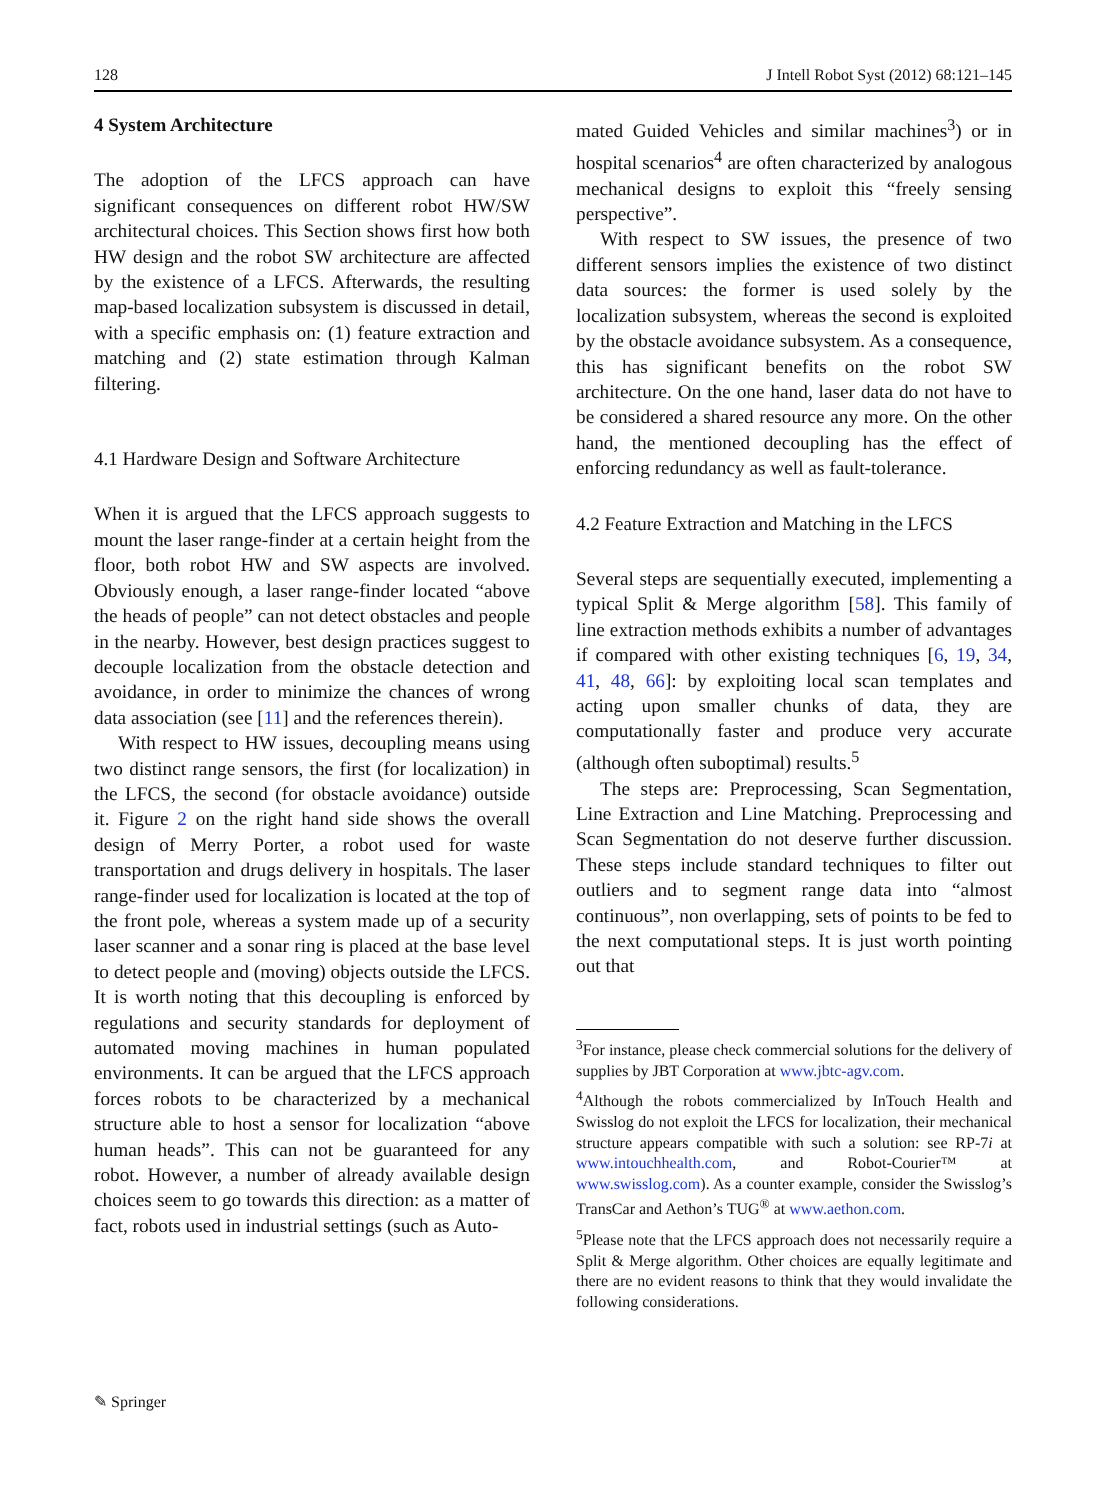128 J Intell Robot Syst (2012) 68:121–145
4 System Architecture
The adoption of the LFCS approach can have significant consequences on different robot HW/SW architectural choices. This Section shows first how both HW design and the robot SW architecture are affected by the existence of a LFCS. Afterwards, the resulting map-based localization subsystem is discussed in detail, with a specific emphasis on: (1) feature extraction and matching and (2) state estimation through Kalman filtering.
4.1 Hardware Design and Software Architecture
When it is argued that the LFCS approach suggests to mount the laser range-finder at a certain height from the floor, both robot HW and SW aspects are involved. Obviously enough, a laser range-finder located “above the heads of people” can not detect obstacles and people in the nearby. However, best design practices suggest to decouple localization from the obstacle detection and avoidance, in order to minimize the chances of wrong data association (see [11] and the references therein).
With respect to HW issues, decoupling means using two distinct range sensors, the first (for localization) in the LFCS, the second (for obstacle avoidance) outside it. Figure 2 on the right hand side shows the overall design of Merry Porter, a robot used for waste transportation and drugs delivery in hospitals. The laser range-finder used for localization is located at the top of the front pole, whereas a system made up of a security laser scanner and a sonar ring is placed at the base level to detect people and (moving) objects outside the LFCS. It is worth noting that this decoupling is enforced by regulations and security standards for deployment of automated moving machines in human populated environments. It can be argued that the LFCS approach forces robots to be characterized by a mechanical structure able to host a sensor for localization “above human heads”. This can not be guaranteed for any robot. However, a number of already available design choices seem to go towards this direction: as a matter of fact, robots used in industrial settings (such as Auto-
mated Guided Vehicles and similar machines<sup>3</sup>) or in hospital scenarios<sup>4</sup> are often characterized by analogous mechanical designs to exploit this “freely sensing perspective”.
With respect to SW issues, the presence of two different sensors implies the existence of two distinct data sources: the former is used solely by the localization subsystem, whereas the second is exploited by the obstacle avoidance subsystem. As a consequence, this has significant benefits on the robot SW architecture. On the one hand, laser data do not have to be considered a shared resource any more. On the other hand, the mentioned decoupling has the effect of enforcing redundancy as well as fault-tolerance.
4.2 Feature Extraction and Matching in the LFCS
Several steps are sequentially executed, implementing a typical Split & Merge algorithm [58]. This family of line extraction methods exhibits a number of advantages if compared with other existing techniques [6, 19, 34, 41, 48, 66]: by exploiting local scan templates and acting upon smaller chunks of data, they are computationally faster and produce very accurate (although often suboptimal) results.<sup>5</sup>
The steps are: Preprocessing, Scan Segmentation, Line Extraction and Line Matching. Preprocessing and Scan Segmentation do not deserve further discussion. These steps include standard techniques to filter out outliers and to segment range data into “almost continuous”, non overlapping, sets of points to be fed to the next computational steps. It is just worth pointing out that
<sup>3</sup> For instance, please check commercial solutions for the delivery of supplies by JBT Corporation at www.jbtc-agv.com.
<sup>4</sup> Although the robots commercialized by InTouch Health and Swisslog do not exploit the LFCS for localization, their mechanical structure appears compatible with such a solution: see RP-7i at www.intouchhealth.com, and Robot-Courier™ at www.swisslog.com). As a counter example, consider the Swisslog’s TransCar and Aethon’s TUG<sup>®</sup> at www.aethon.com.
<sup>5</sup> Please note that the LFCS approach does not necessarily require a Split & Merge algorithm. Other choices are equally legitimate and there are no evident reasons to think that they would invalidate the following considerations.
✎ Springer